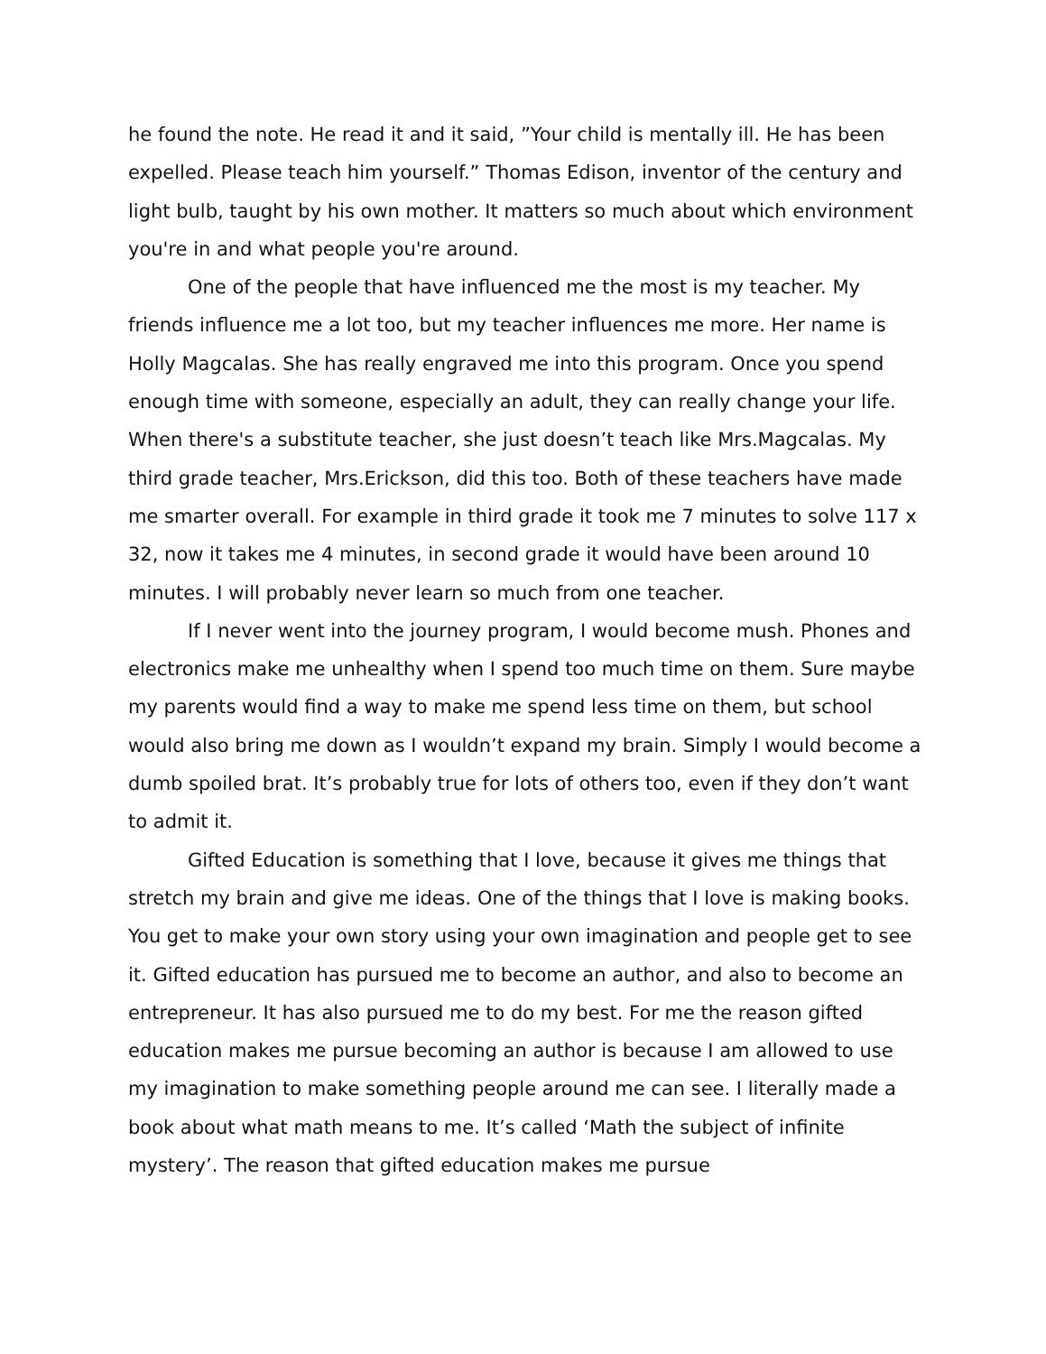he found the note. He read it and it said, ”Your child is mentally ill. He has been expelled. Please teach him yourself.” Thomas Edison, inventor of the century and light bulb, taught by his own mother. It matters so much about which environment you're in and what people you're around.
One of the people that have influenced me the most is my teacher. My friends influence me a lot too, but my teacher influences me more. Her name is Holly Magcalas. She has really engraved me into this program. Once you spend enough time with someone, especially an adult, they can really change your life. When there's a substitute teacher, she just doesn’t teach like Mrs.Magcalas. My third grade teacher, Mrs.Erickson, did this too. Both of these teachers have made me smarter overall. For example in third grade it took me 7 minutes to solve 117 x 32, now it takes me 4 minutes, in second grade it would have been around 10 minutes. I will probably never learn so much from one teacher.
If I never went into the journey program, I would become mush. Phones and electronics make me unhealthy when I spend too much time on them. Sure maybe my parents would find a way to make me spend less time on them, but school would also bring me down as I wouldn’t expand my brain. Simply I would become a dumb spoiled brat. It’s probably true for lots of others too, even if they don’t want to admit it.
Gifted Education is something that I love, because it gives me things that stretch my brain and give me ideas. One of the things that I love is making books. You get to make your own story using your own imagination and people get to see it. Gifted education has pursued me to become an author, and also to become an entrepreneur. It has also pursued me to do my best. For me the reason gifted education makes me pursue becoming an author is because I am allowed to use my imagination to make something people around me can see. I literally made a book about what math means to me. It’s called ‘Math the subject of infinite mystery’. The reason that gifted education makes me pursue